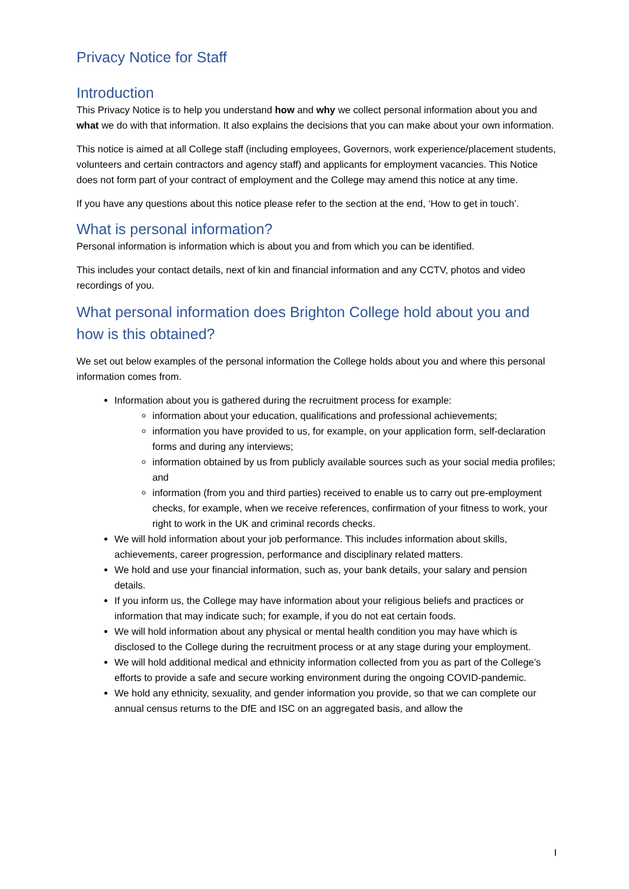Privacy Notice for Staff
Introduction
This Privacy Notice is to help you understand how and why we collect personal information about you and what we do with that information. It also explains the decisions that you can make about your own information.
This notice is aimed at all College staff (including employees, Governors, work experience/placement students, volunteers and certain contractors and agency staff) and applicants for employment vacancies. This Notice does not form part of your contract of employment and the College may amend this notice at any time.
If you have any questions about this notice please refer to the section at the end, ‘How to get in touch’.
What is personal information?
Personal information is information which is about you and from which you can be identified.
This includes your contact details, next of kin and financial information and any CCTV, photos and video recordings of you.
What personal information does Brighton College hold about you and how is this obtained?
We set out below examples of the personal information the College holds about you and where this personal information comes from.
Information about you is gathered during the recruitment process for example:
information about your education, qualifications and professional achievements;
information you have provided to us, for example, on your application form, self-declaration forms and during any interviews;
information obtained by us from publicly available sources such as your social media profiles; and
information (from you and third parties) received to enable us to carry out pre-employment checks, for example, when we receive references, confirmation of your fitness to work, your right to work in the UK and criminal records checks.
We will hold information about your job performance. This includes information about skills, achievements, career progression, performance and disciplinary related matters.
We hold and use your financial information, such as, your bank details, your salary and pension details.
If you inform us, the College may have information about your religious beliefs and practices or information that may indicate such; for example, if you do not eat certain foods.
We will hold information about any physical or mental health condition you may have which is disclosed to the College during the recruitment process or at any stage during your employment.
We will hold additional medical and ethnicity information collected from you as part of the College’s efforts to provide a safe and secure working environment during the ongoing COVID-pandemic.
We hold any ethnicity, sexuality, and gender information you provide, so that we can complete our annual census returns to the DfE and ISC on an aggregated basis, and allow the
I